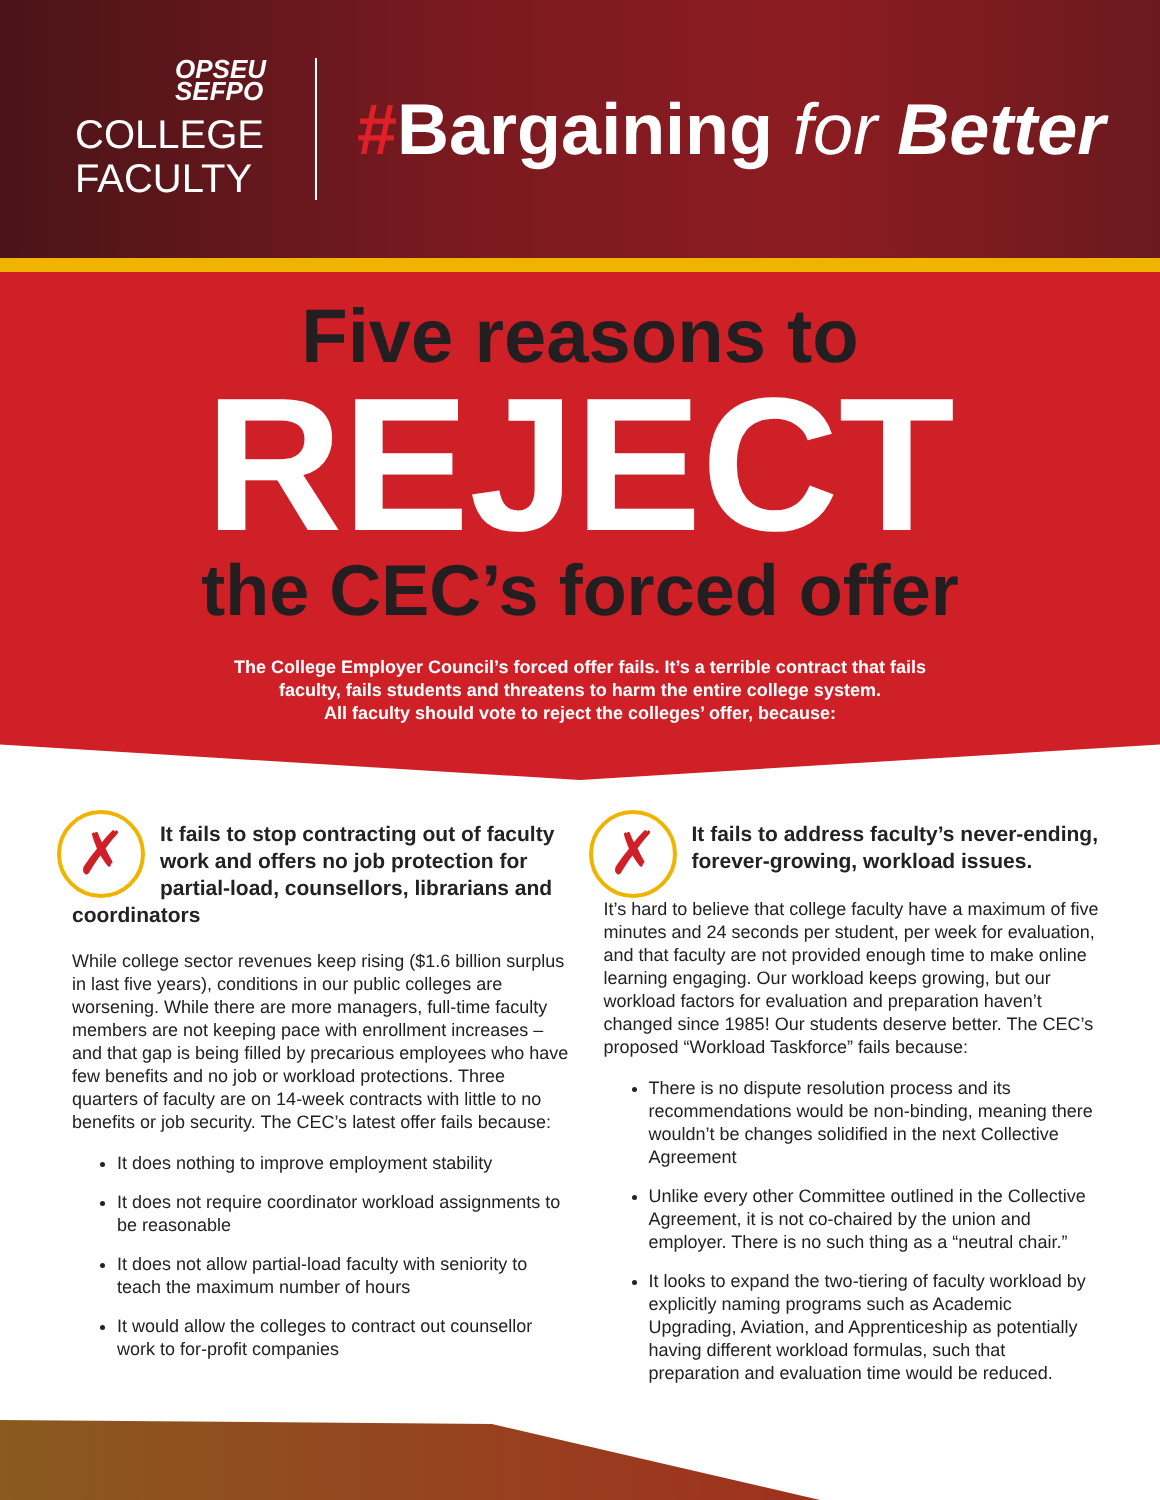OPSEU
SEFPO
COLLEGE
FACULTY
#Bargaining for Better
Five reasons to
REJECT
the CEC’s forced offer
The College Employer Council’s forced offer fails. It’s a terrible contract that fails
faculty, fails students and threatens to harm the entire college system.
All faculty should vote to reject the colleges’ offer, because:
✗
It fails to stop contracting out of faculty work and offers no job protection for partial-load, counsellors, librarians and coordinators
While college sector revenues keep rising ($1.6 billion surplus in last five years), conditions in our public colleges are worsening. While there are more managers, full-time faculty members are not keeping pace with enrollment increases – and that gap is being filled by precarious employees who have few benefits and no job or workload protections. Three quarters of faculty are on 14-week contracts with little to no benefits or job security. The CEC’s latest offer fails because:
It does nothing to improve employment stability
It does not require coordinator workload assignments to be reasonable
It does not allow partial-load faculty with seniority to teach the maximum number of hours
It would allow the colleges to contract out counsellor work to for-profit companies
✗
It fails to address faculty’s never-ending, forever-growing, workload issues.
It’s hard to believe that college faculty have a maximum of five minutes and 24 seconds per student, per week for evaluation, and that faculty are not provided enough time to make online learning engaging. Our workload keeps growing, but our workload factors for evaluation and preparation haven’t changed since 1985! Our students deserve better. The CEC’s proposed “Workload Taskforce” fails because:
There is no dispute resolution process and its recommendations would be non-binding, meaning there wouldn’t be changes solidified in the next Collective Agreement
Unlike every other Committee outlined in the Collective Agreement, it is not co-chaired by the union and employer. There is no such thing as a “neutral chair.”
It looks to expand the two-tiering of faculty workload by explicitly naming programs such as Academic Upgrading, Aviation, and Apprenticeship as potentially having different workload formulas, such that preparation and evaluation time would be reduced.